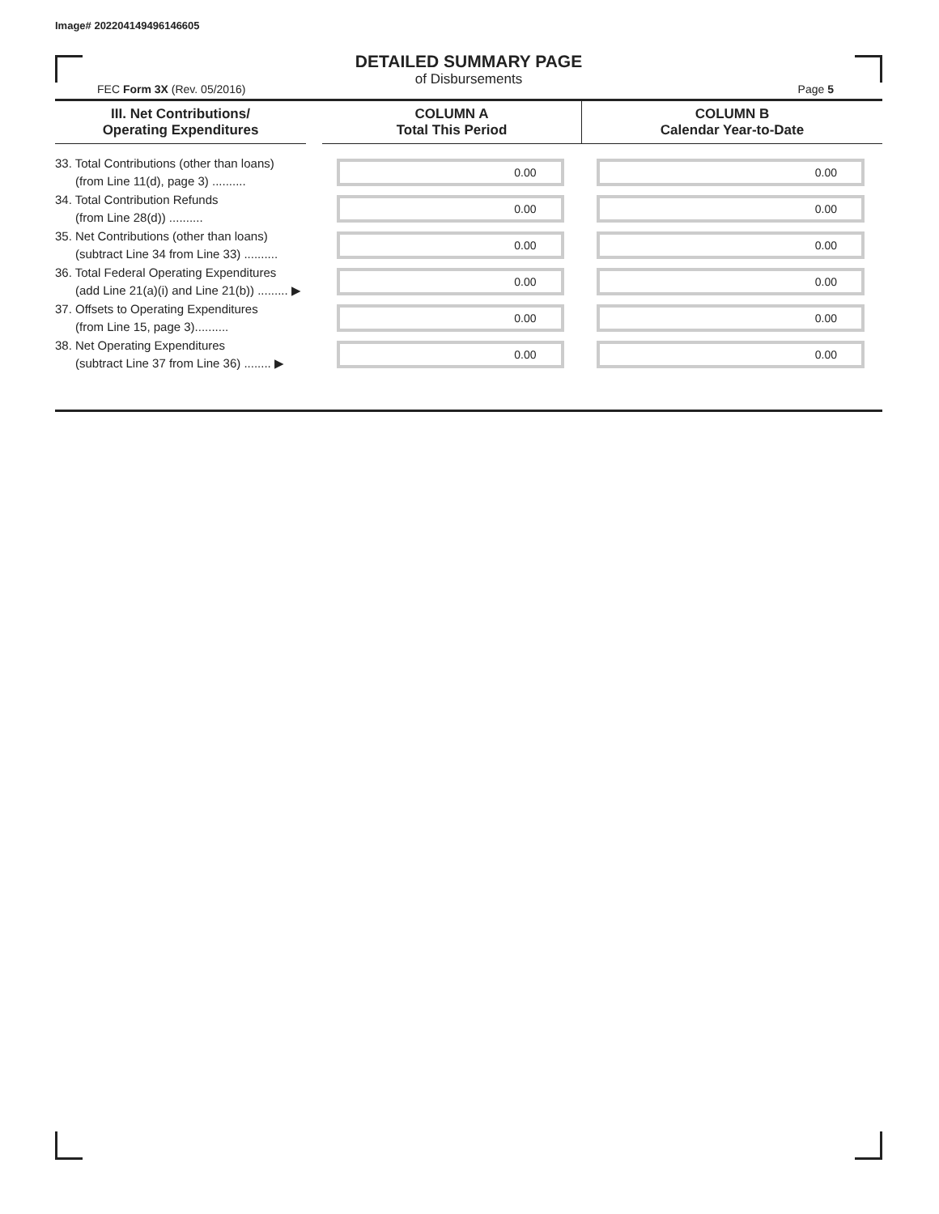Image# 202204149496146605
DETAILED SUMMARY PAGE
of Disbursements
FEC Form 3X (Rev. 05/2016) Page 5
| III. Net Contributions/ Operating Expenditures | | COLUMN A Total This Period | COLUMN B Calendar Year-to-Date |
| --- | --- | --- | --- |
| 33. Total Contributions (other than loans) (from Line 11(d), page 3) .......... | | 0.00 | 0.00 |
| 34. Total Contribution Refunds (from Line 28(d)) .......... | | 0.00 | 0.00 |
| 35. Net Contributions (other than loans) (subtract Line 34 from Line 33) .......... | | 0.00 | 0.00 |
| 36. Total Federal Operating Expenditures (add Line 21(a)(i) and Line 21(b)) ......... ▶ | | 0.00 | 0.00 |
| 37. Offsets to Operating Expenditures (from Line 15, page 3).......... | | 0.00 | 0.00 |
| 38. Net Operating Expenditures (subtract Line 37 from Line 36) ........ ▶ | | 0.00 | 0.00 |